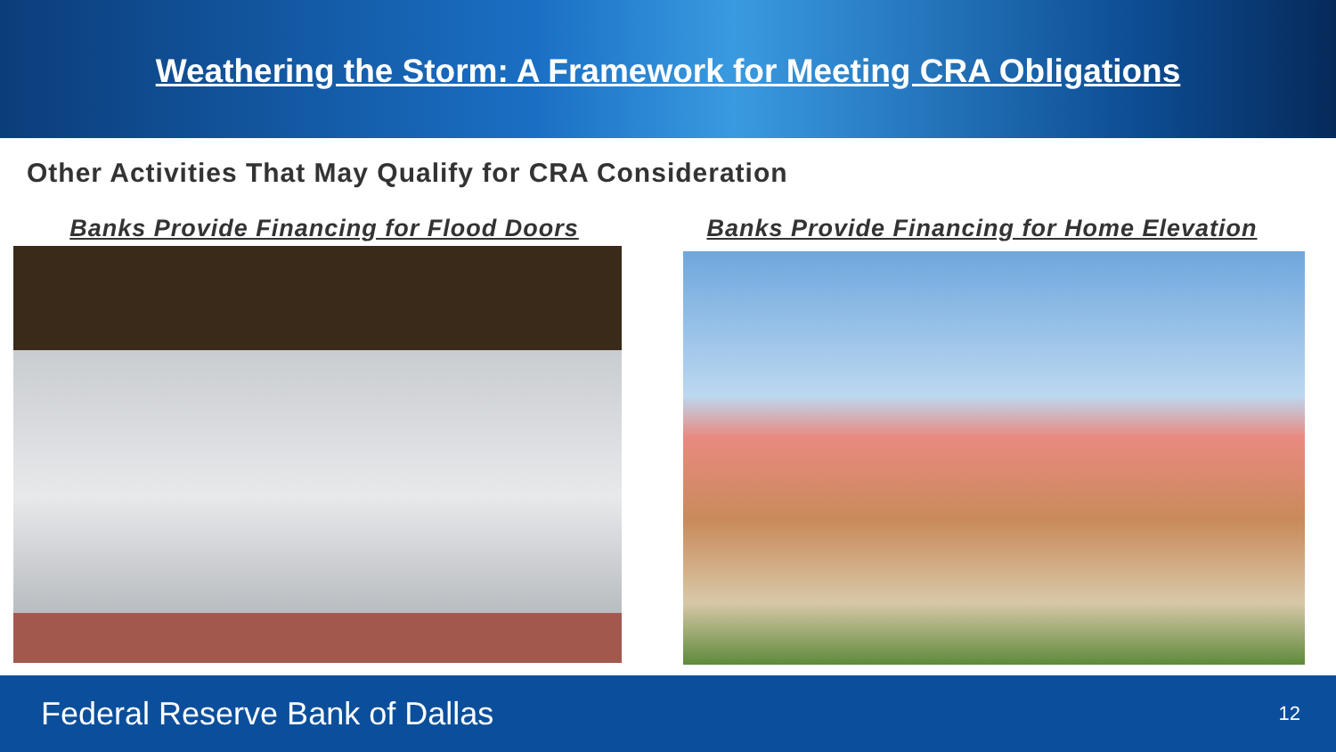Weathering the Storm: A Framework for Meeting CRA Obligations
Other Activities That May Qualify for CRA Consideration
Banks Provide Financing for Flood Doors
Banks Provide Financing for Home Elevation
Federal Reserve Bank of Dallas 12